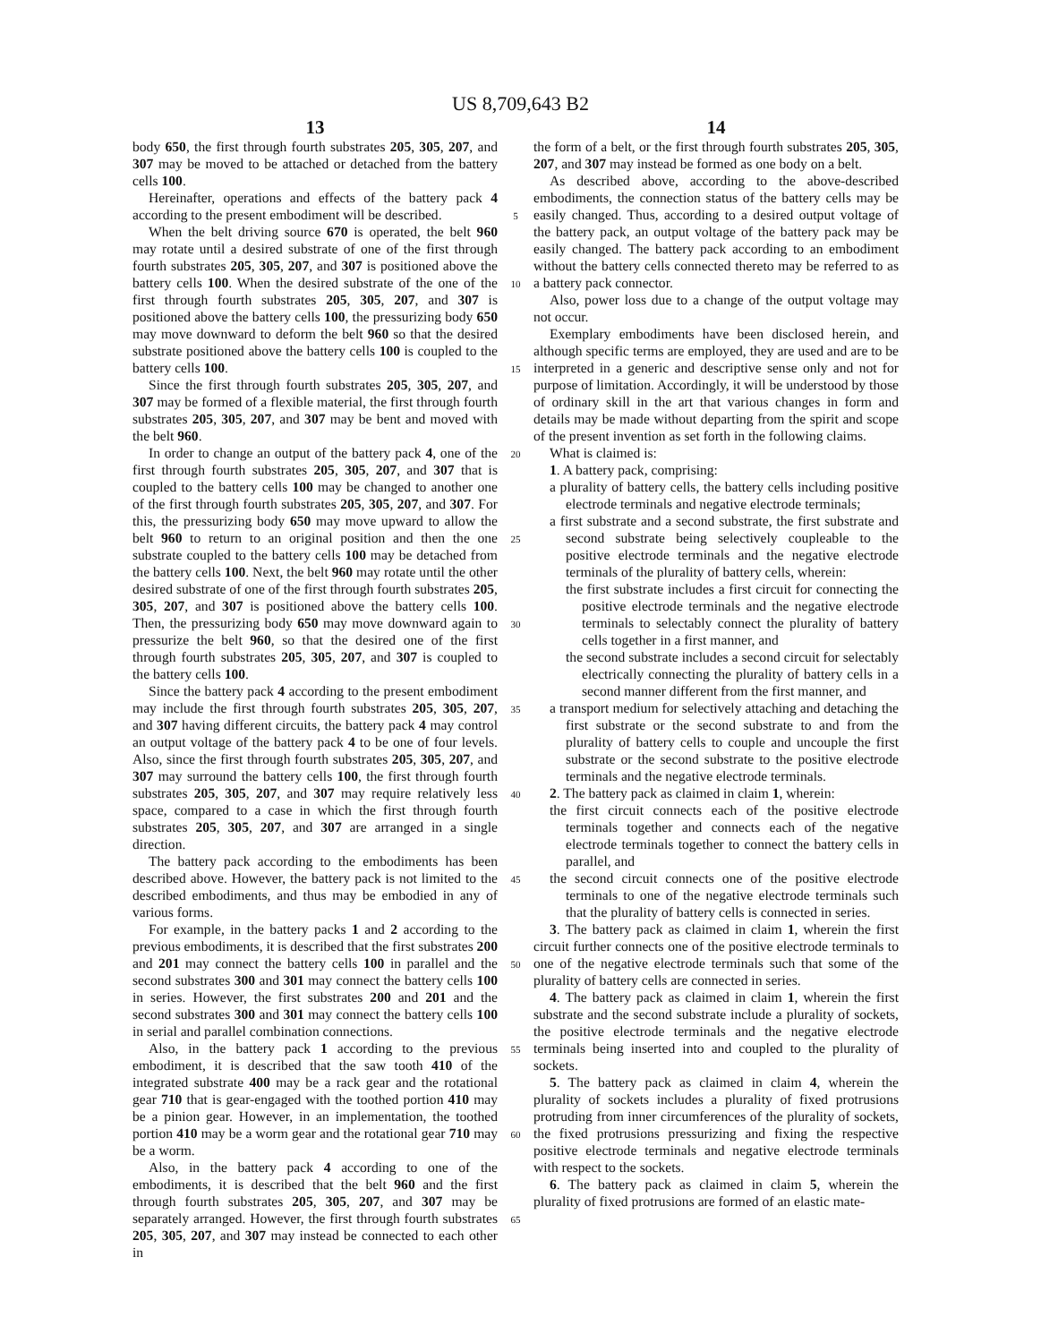US 8,709,643 B2
13
body 650, the first through fourth substrates 205, 305, 207, and 307 may be moved to be attached or detached from the battery cells 100.
Hereinafter, operations and effects of the battery pack 4 according to the present embodiment will be described.
When the belt driving source 670 is operated, the belt 960 may rotate until a desired substrate of one of the first through fourth substrates 205, 305, 207, and 307 is positioned above the battery cells 100. When the desired substrate of the one of the first through fourth substrates 205, 305, 207, and 307 is positioned above the battery cells 100, the pressurizing body 650 may move downward to deform the belt 960 so that the desired substrate positioned above the battery cells 100 is coupled to the battery cells 100.
Since the first through fourth substrates 205, 305, 207, and 307 may be formed of a flexible material, the first through fourth substrates 205, 305, 207, and 307 may be bent and moved with the belt 960.
In order to change an output of the battery pack 4, one of the first through fourth substrates 205, 305, 207, and 307 that is coupled to the battery cells 100 may be changed to another one of the first through fourth substrates 205, 305, 207, and 307. For this, the pressurizing body 650 may move upward to allow the belt 960 to return to an original position and then the one substrate coupled to the battery cells 100 may be detached from the battery cells 100. Next, the belt 960 may rotate until the other desired substrate of one of the first through fourth substrates 205, 305, 207, and 307 is positioned above the battery cells 100. Then, the pressurizing body 650 may move downward again to pressurize the belt 960, so that the desired one of the first through fourth substrates 205, 305, 207, and 307 is coupled to the battery cells 100.
Since the battery pack 4 according to the present embodiment may include the first through fourth substrates 205, 305, 207, and 307 having different circuits, the battery pack 4 may control an output voltage of the battery pack 4 to be one of four levels. Also, since the first through fourth substrates 205, 305, 207, and 307 may surround the battery cells 100, the first through fourth substrates 205, 305, 207, and 307 may require relatively less space, compared to a case in which the first through fourth substrates 205, 305, 207, and 307 are arranged in a single direction.
The battery pack according to the embodiments has been described above. However, the battery pack is not limited to the described embodiments, and thus may be embodied in any of various forms.
For example, in the battery packs 1 and 2 according to the previous embodiments, it is described that the first substrates 200 and 201 may connect the battery cells 100 in parallel and the second substrates 300 and 301 may connect the battery cells 100 in series. However, the first substrates 200 and 201 and the second substrates 300 and 301 may connect the battery cells 100 in serial and parallel combination connections.
Also, in the battery pack 1 according to the previous embodiment, it is described that the saw tooth 410 of the integrated substrate 400 may be a rack gear and the rotational gear 710 that is gear-engaged with the toothed portion 410 may be a pinion gear. However, in an implementation, the toothed portion 410 may be a worm gear and the rotational gear 710 may be a worm.
Also, in the battery pack 4 according to one of the embodiments, it is described that the belt 960 and the first through fourth substrates 205, 305, 207, and 307 may be separately arranged. However, the first through fourth substrates 205, 305, 207, and 307 may instead be connected to each other in
5
10
15
20
25
30
35
40
45
50
55
60
65
14
the form of a belt, or the first through fourth substrates 205, 305, 207, and 307 may instead be formed as one body on a belt.
As described above, according to the above-described embodiments, the connection status of the battery cells may be easily changed. Thus, according to a desired output voltage of the battery pack, an output voltage of the battery pack may be easily changed. The battery pack according to an embodiment without the battery cells connected thereto may be referred to as a battery pack connector.
Also, power loss due to a change of the output voltage may not occur.
Exemplary embodiments have been disclosed herein, and although specific terms are employed, they are used and are to be interpreted in a generic and descriptive sense only and not for purpose of limitation. Accordingly, it will be understood by those of ordinary skill in the art that various changes in form and details may be made without departing from the spirit and scope of the present invention as set forth in the following claims.
What is claimed is:
1. A battery pack, comprising:
a plurality of battery cells, the battery cells including positive electrode terminals and negative electrode terminals;
a first substrate and a second substrate, the first substrate and second substrate being selectively coupleable to the positive electrode terminals and the negative electrode terminals of the plurality of battery cells, wherein:
the first substrate includes a first circuit for connecting the positive electrode terminals and the negative electrode terminals to selectably connect the plurality of battery cells together in a first manner, and
the second substrate includes a second circuit for selectably electrically connecting the plurality of battery cells in a second manner different from the first manner, and
a transport medium for selectively attaching and detaching the first substrate or the second substrate to and from the plurality of battery cells to couple and uncouple the first substrate or the second substrate to the positive electrode terminals and the negative electrode terminals.
2. The battery pack as claimed in claim 1, wherein:
the first circuit connects each of the positive electrode terminals together and connects each of the negative electrode terminals together to connect the battery cells in parallel, and
the second circuit connects one of the positive electrode terminals to one of the negative electrode terminals such that the plurality of battery cells is connected in series.
3. The battery pack as claimed in claim 1, wherein the first circuit further connects one of the positive electrode terminals to one of the negative electrode terminals such that some of the plurality of battery cells are connected in series.
4. The battery pack as claimed in claim 1, wherein the first substrate and the second substrate include a plurality of sockets, the positive electrode terminals and the negative electrode terminals being inserted into and coupled to the plurality of sockets.
5. The battery pack as claimed in claim 4, wherein the plurality of sockets includes a plurality of fixed protrusions protruding from inner circumferences of the plurality of sockets, the fixed protrusions pressurizing and fixing the respective positive electrode terminals and negative electrode terminals with respect to the sockets.
6. The battery pack as claimed in claim 5, wherein the plurality of fixed protrusions are formed of an elastic mate-